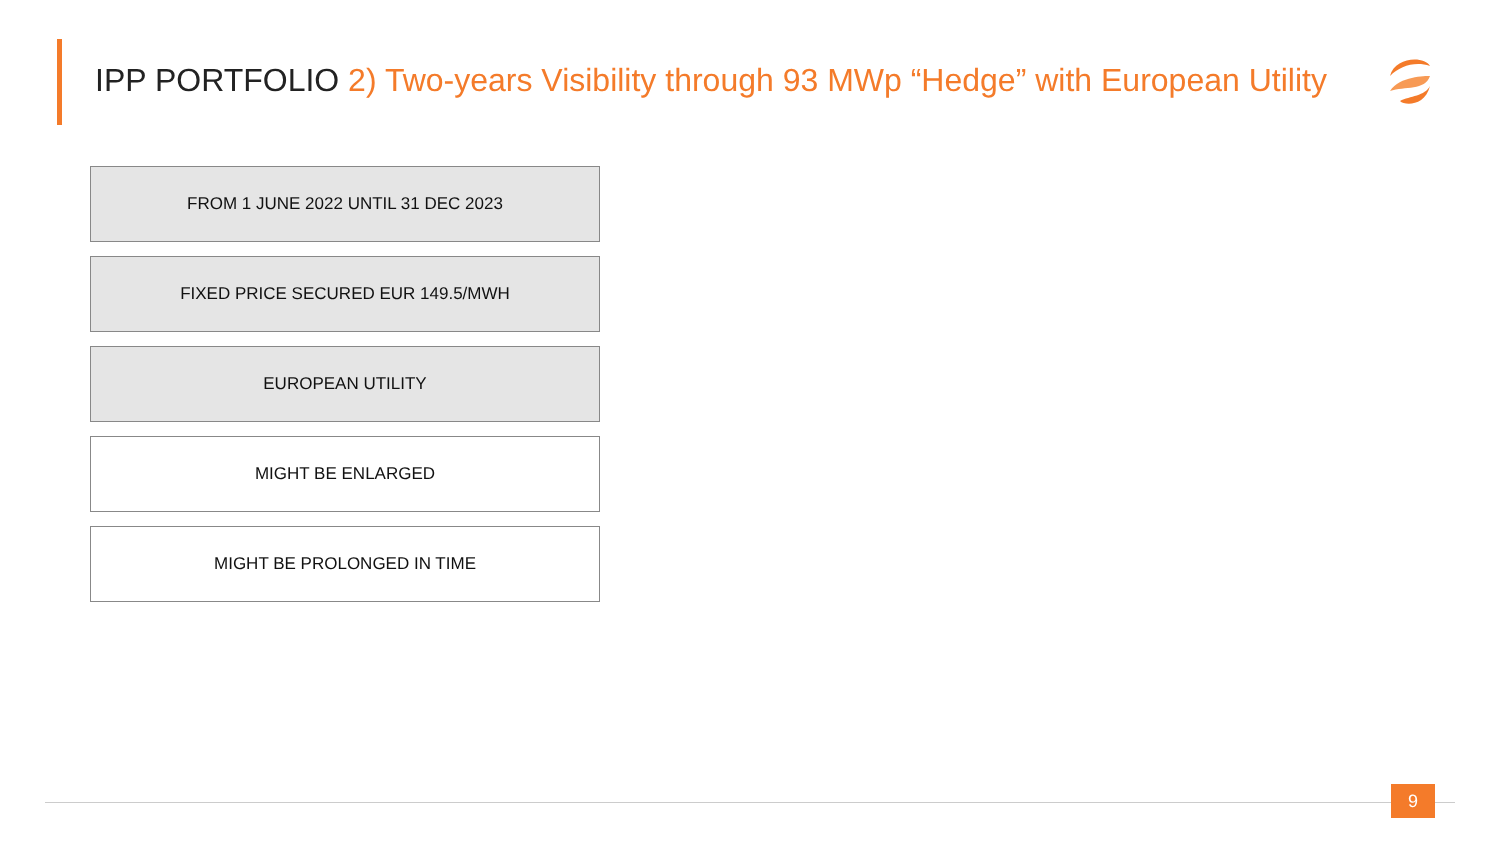IPP PORTFOLIO 2) Two-years Visibility through 93 MWp “Hedge” with European Utility
FROM 1 JUNE 2022 UNTIL 31 DEC 2023
FIXED PRICE SECURED EUR 149.5/MWH
EUROPEAN UTILITY
MIGHT BE ENLARGED
MIGHT BE PROLONGED IN TIME
9